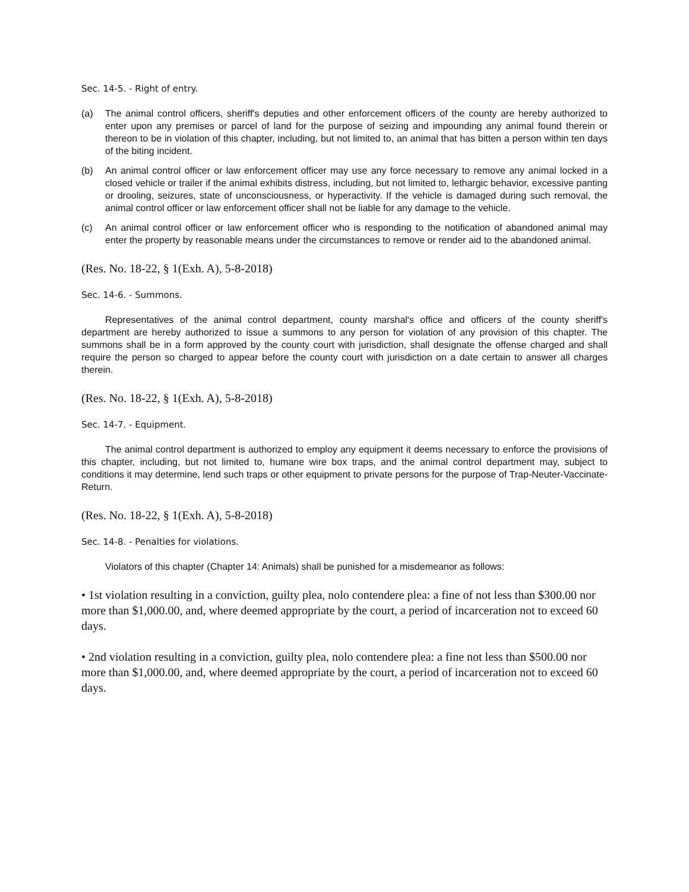Sec. 14-5. - Right of entry.
(a) The animal control officers, sheriff's deputies and other enforcement officers of the county are hereby authorized to enter upon any premises or parcel of land for the purpose of seizing and impounding any animal found therein or thereon to be in violation of this chapter, including, but not limited to, an animal that has bitten a person within ten days of the biting incident.
(b) An animal control officer or law enforcement officer may use any force necessary to remove any animal locked in a closed vehicle or trailer if the animal exhibits distress, including, but not limited to, lethargic behavior, excessive panting or drooling, seizures, state of unconsciousness, or hyperactivity. If the vehicle is damaged during such removal, the animal control officer or law enforcement officer shall not be liable for any damage to the vehicle.
(c) An animal control officer or law enforcement officer who is responding to the notification of abandoned animal may enter the property by reasonable means under the circumstances to remove or render aid to the abandoned animal.
(Res. No. 18-22, § 1(Exh. A), 5-8-2018)
Sec. 14-6. - Summons.
Representatives of the animal control department, county marshal's office and officers of the county sheriff's department are hereby authorized to issue a summons to any person for violation of any provision of this chapter. The summons shall be in a form approved by the county court with jurisdiction, shall designate the offense charged and shall require the person so charged to appear before the county court with jurisdiction on a date certain to answer all charges therein.
(Res. No. 18-22, § 1(Exh. A), 5-8-2018)
Sec. 14-7. - Equipment.
The animal control department is authorized to employ any equipment it deems necessary to enforce the provisions of this chapter, including, but not limited to, humane wire box traps, and the animal control department may, subject to conditions it may determine, lend such traps or other equipment to private persons for the purpose of Trap-Neuter-Vaccinate-Return.
(Res. No. 18-22, § 1(Exh. A), 5-8-2018)
Sec. 14-8. - Penalties for violations.
Violators of this chapter (Chapter 14: Animals) shall be punished for a misdemeanor as follows:
• 1st violation resulting in a conviction, guilty plea, nolo contendere plea: a fine of not less than $300.00 nor more than $1,000.00, and, where deemed appropriate by the court, a period of incarceration not to exceed 60 days.
• 2nd violation resulting in a conviction, guilty plea, nolo contendere plea: a fine not less than $500.00 nor more than $1,000.00, and, where deemed appropriate by the court, a period of incarceration not to exceed 60 days.